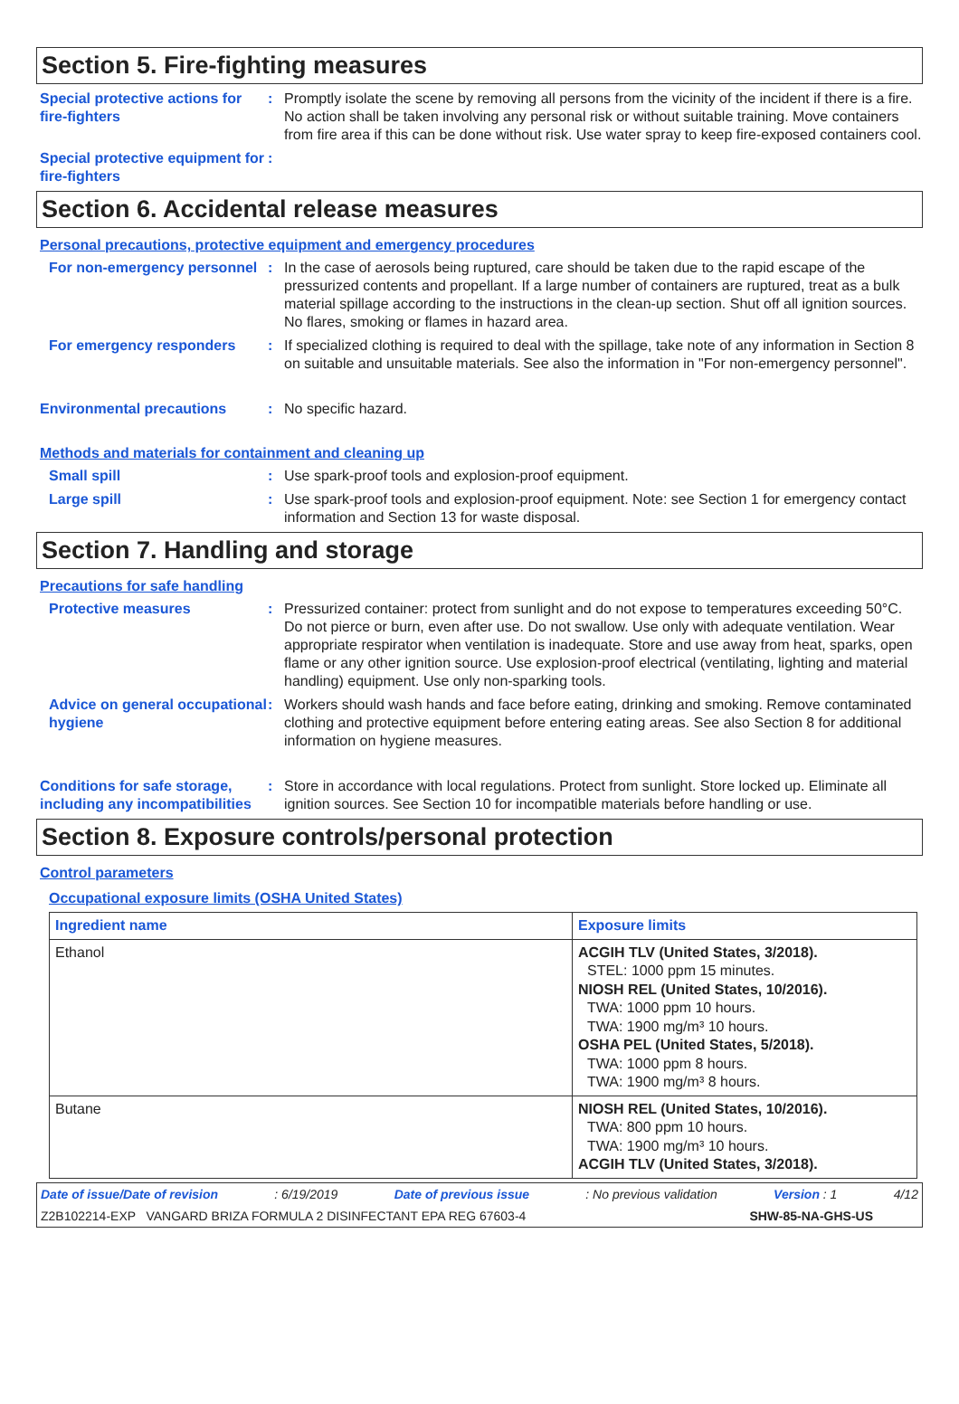Section 5. Fire-fighting measures
Special protective actions for fire-fighters
: Promptly isolate the scene by removing all persons from the vicinity of the incident if there is a fire. No action shall be taken involving any personal risk or without suitable training. Move containers from fire area if this can be done without risk. Use water spray to keep fire-exposed containers cool.
Special protective equipment for fire-fighters
:
Section 6. Accidental release measures
Personal precautions, protective equipment and emergency procedures
For non-emergency personnel
: In the case of aerosols being ruptured, care should be taken due to the rapid escape of the pressurized contents and propellant. If a large number of containers are ruptured, treat as a bulk material spillage according to the instructions in the clean-up section. Shut off all ignition sources. No flares, smoking or flames in hazard area.
For emergency responders : If specialized clothing is required to deal with the spillage, take note of any information in Section 8 on suitable and unsuitable materials. See also the information in "For non-emergency personnel".
Environmental precautions : No specific hazard.
Methods and materials for containment and cleaning up
Small spill : Use spark-proof tools and explosion-proof equipment.
Large spill : Use spark-proof tools and explosion-proof equipment. Note: see Section 1 for emergency contact information and Section 13 for waste disposal.
Section 7. Handling and storage
Precautions for safe handling
Protective measures : Pressurized container: protect from sunlight and do not expose to temperatures exceeding 50°C. Do not pierce or burn, even after use. Do not swallow. Use only with adequate ventilation. Wear appropriate respirator when ventilation is inadequate. Store and use away from heat, sparks, open flame or any other ignition source. Use explosion-proof electrical (ventilating, lighting and material handling) equipment. Use only non-sparking tools.
Advice on general occupational hygiene
: Workers should wash hands and face before eating, drinking and smoking. Remove contaminated clothing and protective equipment before entering eating areas. See also Section 8 for additional information on hygiene measures.
Conditions for safe storage, including any incompatibilities
: Store in accordance with local regulations. Protect from sunlight. Store locked up. Eliminate all ignition sources. See Section 10 for incompatible materials before handling or use.
Section 8. Exposure controls/personal protection
Control parameters
Occupational exposure limits (OSHA United States)
| Ingredient name | Exposure limits |
| --- | --- |
| Ethanol | ACGIH TLV (United States, 3/2018). STEL: 1000 ppm 15 minutes. NIOSH REL (United States, 10/2016). TWA: 1000 ppm 10 hours. TWA: 1900 mg/m³ 10 hours. OSHA PEL (United States, 5/2018). TWA: 1000 ppm 8 hours. TWA: 1900 mg/m³ 8 hours. |
| Butane | NIOSH REL (United States, 10/2016). TWA: 800 ppm 10 hours. TWA: 1900 mg/m³ 10 hours. ACGIH TLV (United States, 3/2018). |
Date of issue/Date of revision: 6/19/2019 Date of previous issue: No previous validation Version : 1 4/12
Z2B102214-EXP VANGARD BRIZA FORMULA 2 DISINFECTANT EPA REG 67603-4 SHW-85-NA-GHS-US